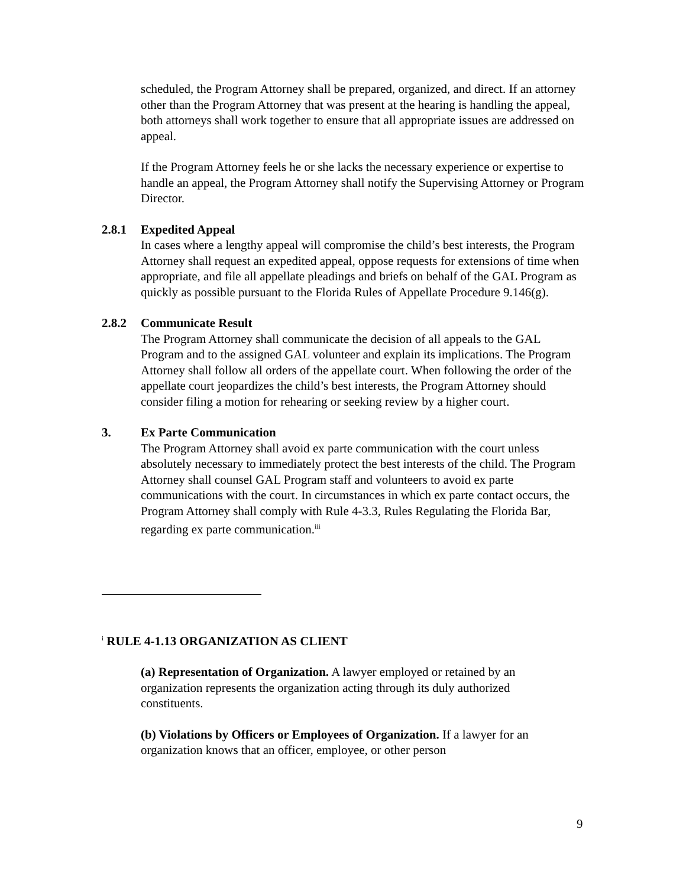scheduled, the Program Attorney shall be prepared, organized, and direct. If an attorney other than the Program Attorney that was present at the hearing is handling the appeal, both attorneys shall work together to ensure that all appropriate issues are addressed on appeal.
If the Program Attorney feels he or she lacks the necessary experience or expertise to handle an appeal, the Program Attorney shall notify the Supervising Attorney or Program Director.
2.8.1 Expedited Appeal
In cases where a lengthy appeal will compromise the child’s best interests, the Program Attorney shall request an expedited appeal, oppose requests for extensions of time when appropriate, and file all appellate pleadings and briefs on behalf of the GAL Program as quickly as possible pursuant to the Florida Rules of Appellate Procedure 9.146(g).
2.8.2 Communicate Result
The Program Attorney shall communicate the decision of all appeals to the GAL Program and to the assigned GAL volunteer and explain its implications. The Program Attorney shall follow all orders of the appellate court. When following the order of the appellate court jeopardizes the child’s best interests, the Program Attorney should consider filing a motion for rehearing or seeking review by a higher court.
3. Ex Parte Communication
The Program Attorney shall avoid ex parte communication with the court unless absolutely necessary to immediately protect the best interests of the child. The Program Attorney shall counsel GAL Program staff and volunteers to avoid ex parte communications with the court. In circumstances in which ex parte contact occurs, the Program Attorney shall comply with Rule 4-3.3, Rules Regulating the Florida Bar, regarding ex parte communication.<sup>iii</sup>
<sup>i</sup> RULE 4-1.13 ORGANIZATION AS CLIENT
(a) Representation of Organization. A lawyer employed or retained by an organization represents the organization acting through its duly authorized constituents.
(b) Violations by Officers or Employees of Organization. If a lawyer for an organization knows that an officer, employee, or other person
9